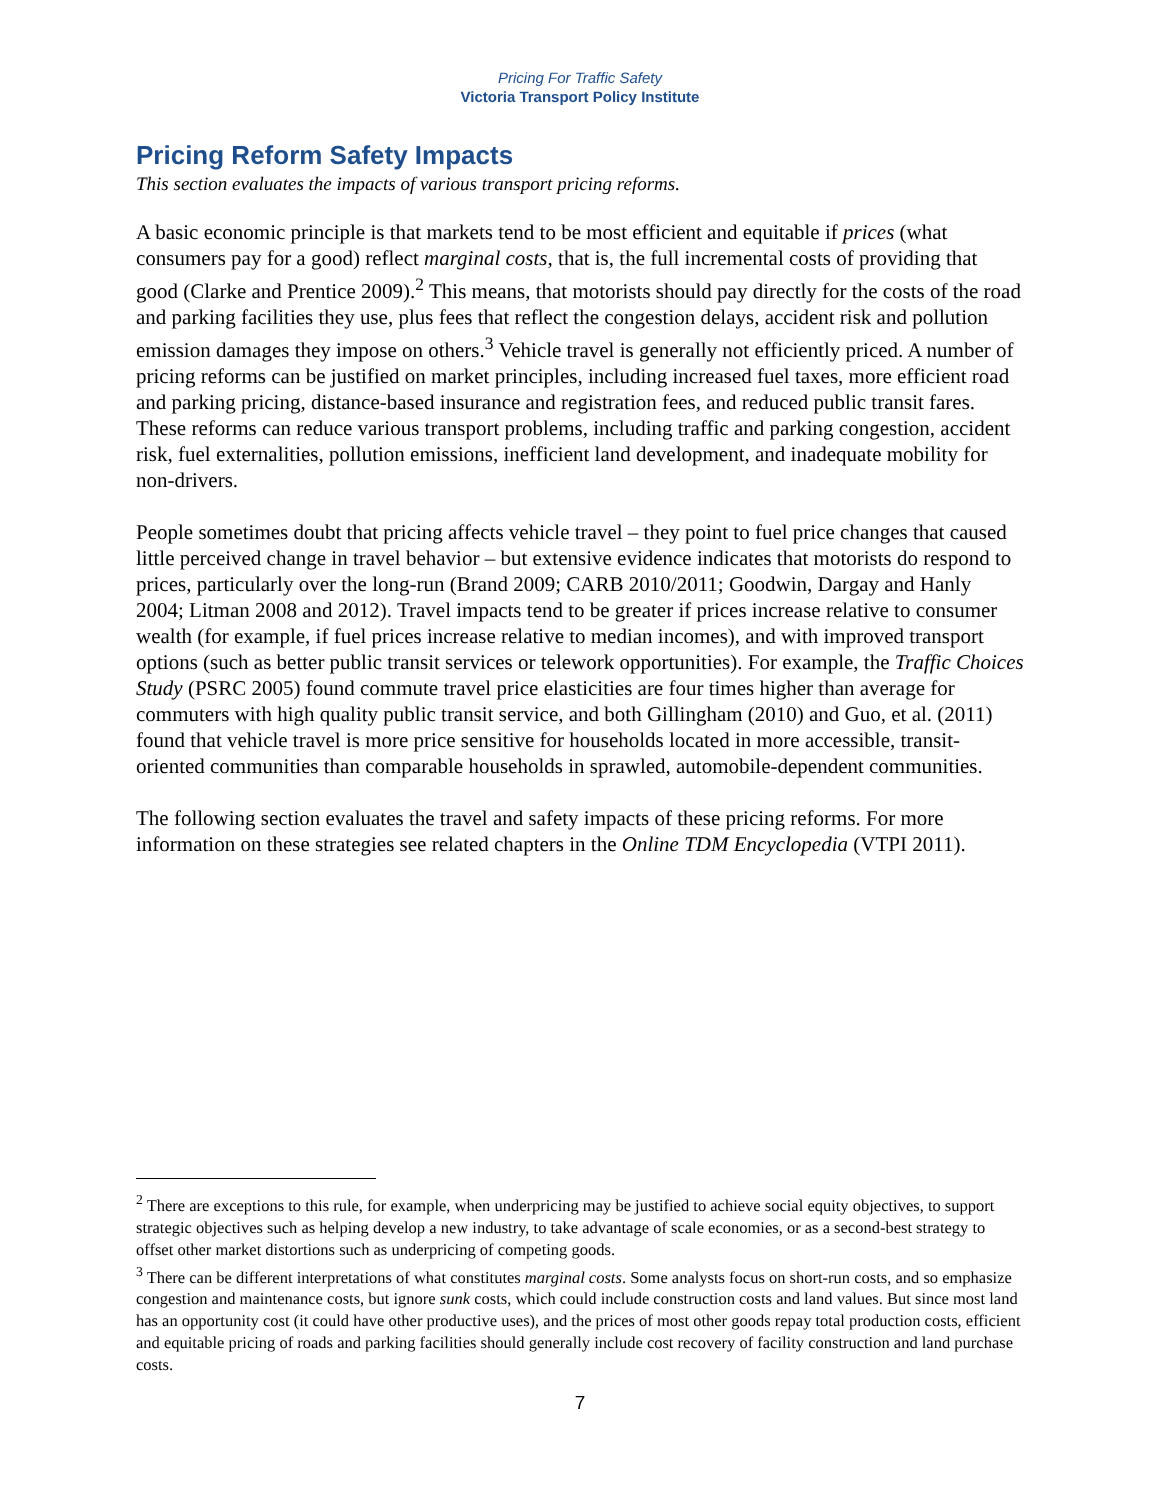Pricing For Traffic Safety
Victoria Transport Policy Institute
Pricing Reform Safety Impacts
This section evaluates the impacts of various transport pricing reforms.
A basic economic principle is that markets tend to be most efficient and equitable if prices (what consumers pay for a good) reflect marginal costs, that is, the full incremental costs of providing that good (Clarke and Prentice 2009).<sup>2</sup> This means, that motorists should pay directly for the costs of the road and parking facilities they use, plus fees that reflect the congestion delays, accident risk and pollution emission damages they impose on others.<sup>3</sup> Vehicle travel is generally not efficiently priced. A number of pricing reforms can be justified on market principles, including increased fuel taxes, more efficient road and parking pricing, distance-based insurance and registration fees, and reduced public transit fares. These reforms can reduce various transport problems, including traffic and parking congestion, accident risk, fuel externalities, pollution emissions, inefficient land development, and inadequate mobility for non-drivers.
People sometimes doubt that pricing affects vehicle travel – they point to fuel price changes that caused little perceived change in travel behavior – but extensive evidence indicates that motorists do respond to prices, particularly over the long-run (Brand 2009; CARB 2010/2011; Goodwin, Dargay and Hanly 2004; Litman 2008 and 2012). Travel impacts tend to be greater if prices increase relative to consumer wealth (for example, if fuel prices increase relative to median incomes), and with improved transport options (such as better public transit services or telework opportunities). For example, the Traffic Choices Study (PSRC 2005) found commute travel price elasticities are four times higher than average for commuters with high quality public transit service, and both Gillingham (2010) and Guo, et al. (2011) found that vehicle travel is more price sensitive for households located in more accessible, transit-oriented communities than comparable households in sprawled, automobile-dependent communities.
The following section evaluates the travel and safety impacts of these pricing reforms. For more information on these strategies see related chapters in the Online TDM Encyclopedia (VTPI 2011).
<sup>2</sup> There are exceptions to this rule, for example, when underpricing may be justified to achieve social equity objectives, to support strategic objectives such as helping develop a new industry, to take advantage of scale economies, or as a second-best strategy to offset other market distortions such as underpricing of competing goods.
<sup>3</sup> There can be different interpretations of what constitutes marginal costs. Some analysts focus on short-run costs, and so emphasize congestion and maintenance costs, but ignore sunk costs, which could include construction costs and land values. But since most land has an opportunity cost (it could have other productive uses), and the prices of most other goods repay total production costs, efficient and equitable pricing of roads and parking facilities should generally include cost recovery of facility construction and land purchase costs.
7